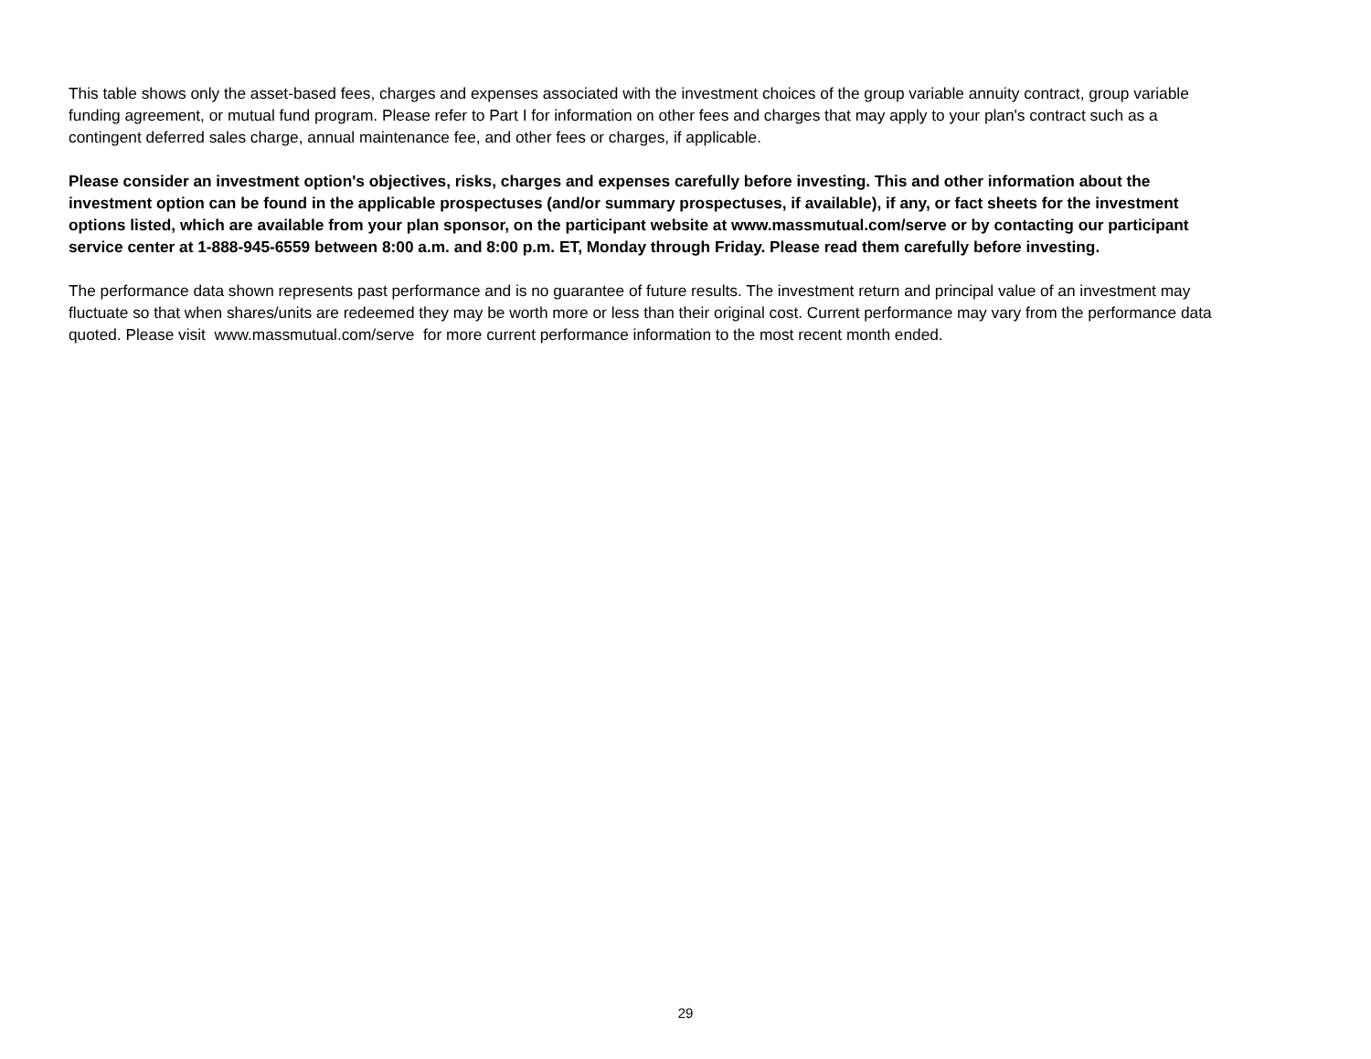This table shows only the asset-based fees, charges and expenses associated with the investment choices of the group variable annuity contract, group variable funding agreement, or mutual fund program. Please refer to Part I for information on other fees and charges that may apply to your plan's contract such as a contingent deferred sales charge, annual maintenance fee, and other fees or charges, if applicable.
Please consider an investment option's objectives, risks, charges and expenses carefully before investing. This and other information about the investment option can be found in the applicable prospectuses (and/or summary prospectuses, if available), if any, or fact sheets for the investment options listed, which are available from your plan sponsor, on the participant website at www.massmutual.com/serve or by contacting our participant service center at 1-888-945-6559 between 8:00 a.m. and 8:00 p.m. ET, Monday through Friday. Please read them carefully before investing.
The performance data shown represents past performance and is no guarantee of future results. The investment return and principal value of an investment may fluctuate so that when shares/units are redeemed they may be worth more or less than their original cost. Current performance may vary from the performance data quoted. Please visit www.massmutual.com/serve for more current performance information to the most recent month ended.
29